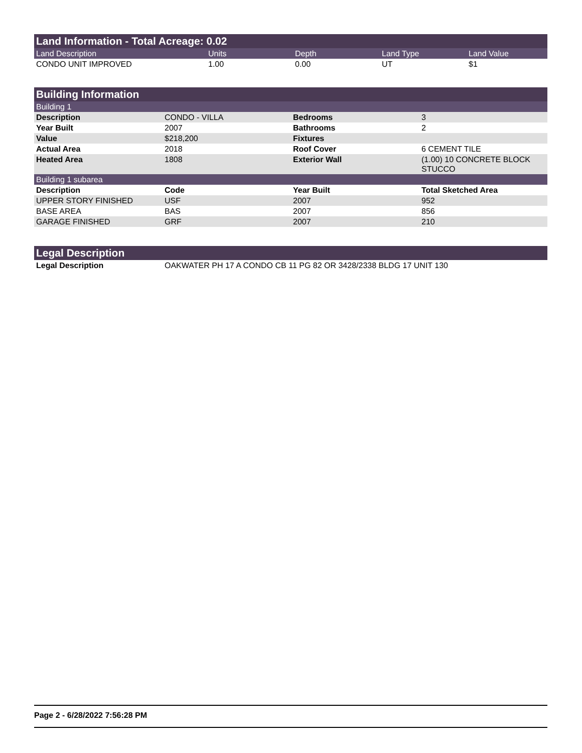Land Information - Total Acreage: 0.02
| Land Description | Units | Depth | Land Type | Land Value |
| --- | --- | --- | --- | --- |
| CONDO UNIT IMPROVED | 1.00 | 0.00 | UT | $1 |
Building Information
| Building 1 | | | |
| Description | CONDO - VILLA | Bedrooms | 3 |
| Year Built | 2007 | Bathrooms | 2 |
| Value | $218,200 | Fixtures | |
| Actual Area | 2018 | Roof Cover | 6 CEMENT TILE |
| Heated Area | 1808 | Exterior Wall | (1.00) 10 CONCRETE BLOCK STUCCO |
| Building 1 subarea | | | |
| Description | Code | Year Built | Total Sketched Area |
| UPPER STORY FINISHED | USF | 2007 | 952 |
| BASE AREA | BAS | 2007 | 856 |
| GARAGE FINISHED | GRF | 2007 | 210 |
Legal Description
| Legal Description | OAKWATER PH 17 A CONDO CB 11 PG 82 OR 3428/2338 BLDG 17 UNIT 130 |
Page 2 - 6/28/2022 7:56:28 PM